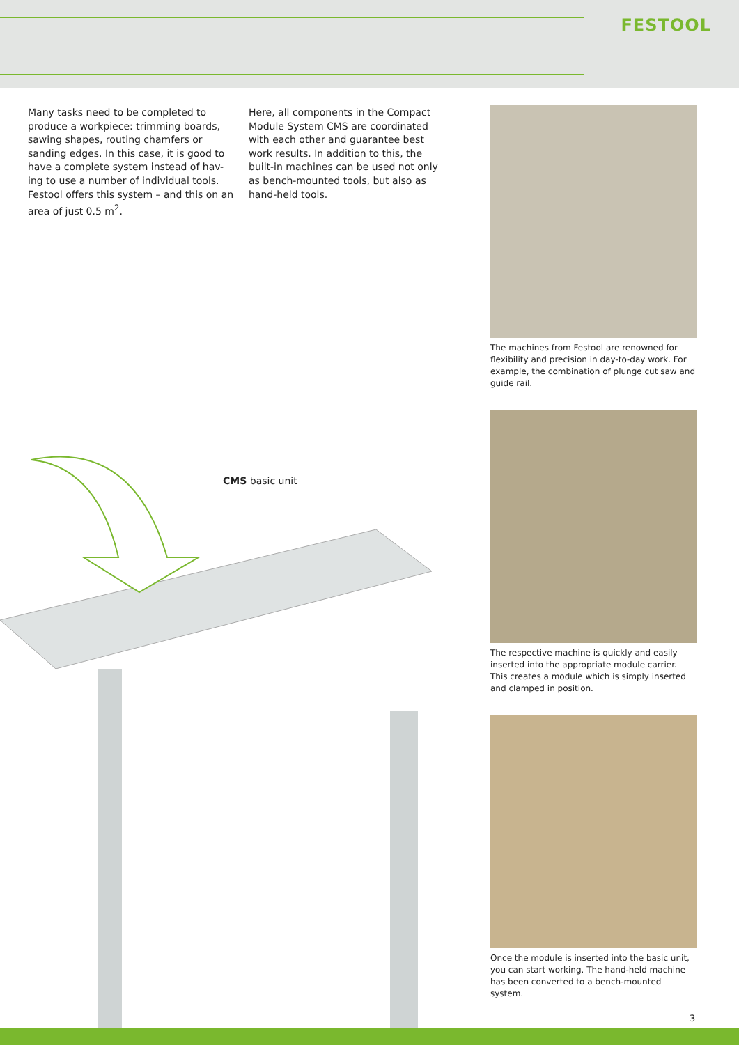FESTOOL
Many tasks need to be completed to produce a workpiece: trimming boards, sawing shapes, routing chamfers or sanding edges. In this case, it is good to have a complete system instead of hav-ing to use a number of individual tools. Festool offers this system – and this on an area of just 0.5 m<sup>2</sup>.
Here, all components in the Compact Module System CMS are coordinated with each other and guarantee best work results. In addition to this, the built-in machines can be used not only as bench-mounted tools, but also as hand-held tools.
CMS basic unit
The machines from Festool are renowned for flexibility and precision in day-to-day work. For example, the combination of plunge cut saw and guide rail.
The respective machine is quickly and easily inserted into the appropriate module carrier. This creates a module which is simply inserted and clamped in position.
Once the module is inserted into the basic unit, you can start working. The hand-held machine has been converted to a bench-mounted system.
3